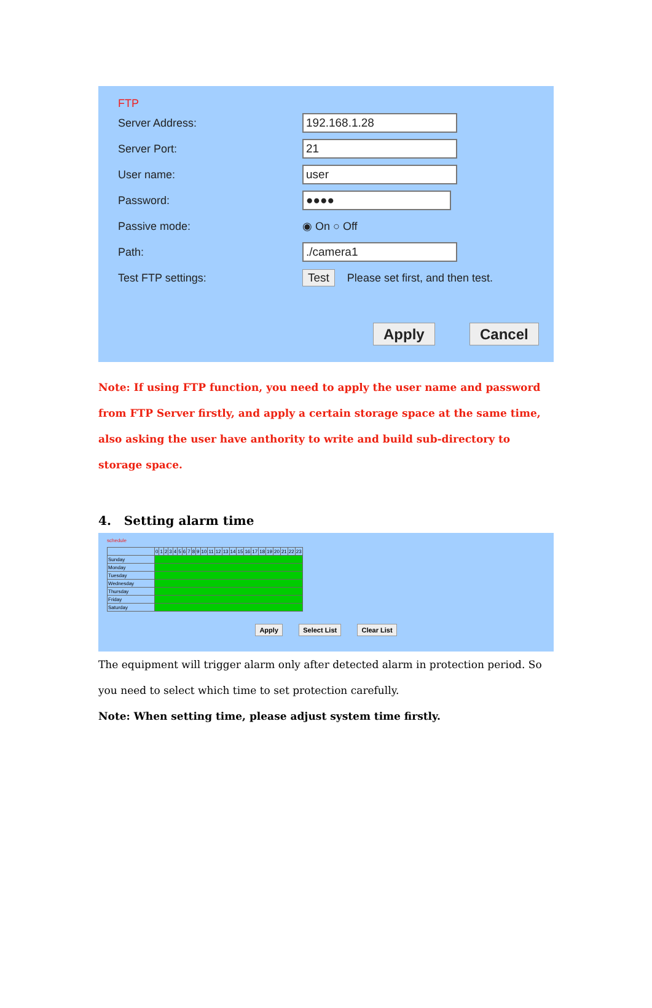FTP
Server Address: 192.168.1.28
Server Port: 21
User name: user
Password: ●●●●
Passive mode: ◉ On ○ Off
Path:./camera1
Test FTP settings: Test Please set first, and then test.
Apply Cancel
Note: If using FTP function, you need to apply the user name and password from FTP Server firstly, and apply a certain storage space at the same time, also asking the user have anthority to write and build sub-directory to storage space.
4. Setting alarm time
schedule
| | 0 | 1 | 2 | 3 | 4 | 5 | 6 | 7 | 8 | 9 | 10 | 11 | 12 | 13 | 14 | 15 | 16 | 17 | 18 | 19 | 20 | 21 | 22 | 23 |
| --- | --- | --- | --- | --- | --- | --- | --- | --- | --- | --- | --- | --- | --- | --- | --- | --- | --- | --- | --- | --- | --- | --- | --- | --- |
| Sunday | | | | | | | | | | | | | | | | | | | | | | | | |
| Monday | | | | | | | | | | | | | | | | | | | | | | | | |
| Tuesday | | | | | | | | | | | | | | | | | | | | | | | | |
| Wednesday | | | | | | | | | | | | | | | | | | | | | | | | |
| Thursday | | | | | | | | | | | | | | | | | | | | | | | | |
| Friday | | | | | | | | | | | | | | | | | | | | | | | | |
| Saturday | | | | | | | | | | | | | | | | | | | | | | | | |
Apply Select List Clear List
The equipment will trigger alarm only after detected alarm in protection period. So you need to select which time to set protection carefully.
Note: When setting time, please adjust system time firstly.